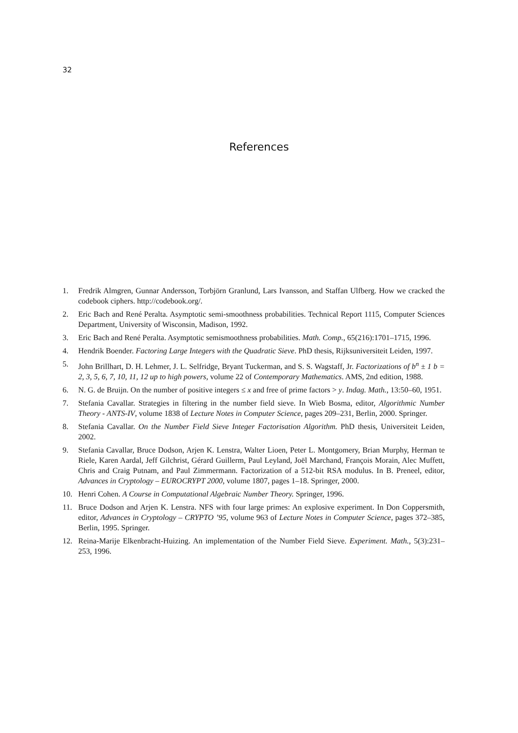32
References
1. Fredrik Almgren, Gunnar Andersson, Torbjörn Granlund, Lars Ivansson, and Staffan Ulfberg. How we cracked the codebook ciphers. http://codebook.org/.
2. Eric Bach and René Peralta. Asymptotic semi-smoothness probabilities. Technical Report 1115, Computer Sciences Department, University of Wisconsin, Madison, 1992.
3. Eric Bach and René Peralta. Asymptotic semismoothness probabilities. Math. Comp., 65(216):1701–1715, 1996.
4. Hendrik Boender. Factoring Large Integers with the Quadratic Sieve. PhD thesis, Rijksuniversiteit Leiden, 1997.
5. John Brillhart, D. H. Lehmer, J. L. Selfridge, Bryant Tuckerman, and S. S. Wagstaff, Jr. Factorizations of b<sup>n</sup> ± 1 b = 2, 3, 5, 6, 7, 10, 11, 12 up to high powers, volume 22 of Contemporary Mathematics. AMS, 2nd edition, 1988.
6. N. G. de Bruijn. On the number of positive integers ≤ x and free of prime factors > y. Indag. Math., 13:50–60, 1951.
7. Stefania Cavallar. Strategies in filtering in the number field sieve. In Wieb Bosma, editor, Algorithmic Number Theory - ANTS-IV, volume 1838 of Lecture Notes in Computer Science, pages 209–231, Berlin, 2000. Springer.
8. Stefania Cavallar. On the Number Field Sieve Integer Factorisation Algorithm. PhD thesis, Universiteit Leiden, 2002.
9. Stefania Cavallar, Bruce Dodson, Arjen K. Lenstra, Walter Lioen, Peter L. Montgomery, Brian Murphy, Herman te Riele, Karen Aardal, Jeff Gilchrist, Gérard Guillerm, Paul Leyland, Joël Marchand, François Morain, Alec Muffett, Chris and Craig Putnam, and Paul Zimmermann. Factorization of a 512-bit RSA modulus. In B. Preneel, editor, Advances in Cryptology – EUROCRYPT 2000, volume 1807, pages 1–18. Springer, 2000.
10. Henri Cohen. A Course in Computational Algebraic Number Theory. Springer, 1996.
11. Bruce Dodson and Arjen K. Lenstra. NFS with four large primes: An explosive experiment. In Don Coppersmith, editor, Advances in Cryptology – CRYPTO ’95, volume 963 of Lecture Notes in Computer Science, pages 372–385, Berlin, 1995. Springer.
12. Reina-Marije Elkenbracht-Huizing. An implementation of the Number Field Sieve. Experiment. Math., 5(3):231–253, 1996.